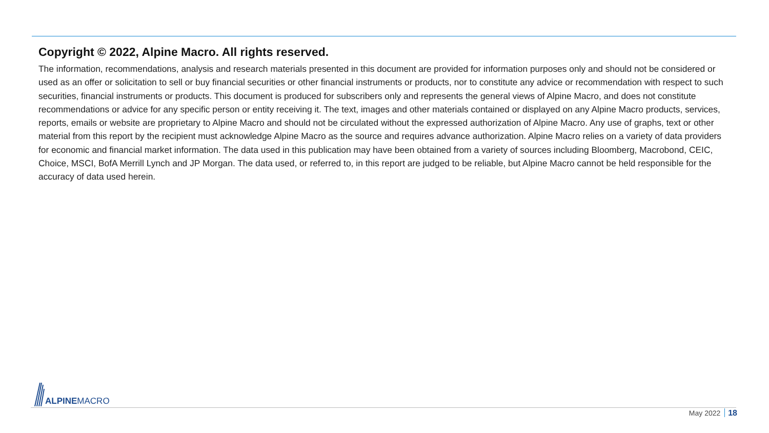Copyright © 2022, Alpine Macro. All rights reserved.
The information, recommendations, analysis and research materials presented in this document are provided for information purposes only and should not be considered or used as an offer or solicitation to sell or buy financial securities or other financial instruments or products, nor to constitute any advice or recommendation with respect to such securities, financial instruments or products. This document is produced for subscribers only and represents the general views of Alpine Macro, and does not constitute recommendations or advice for any specific person or entity receiving it. The text, images and other materials contained or displayed on any Alpine Macro products, services, reports, emails or website are proprietary to Alpine Macro and should not be circulated without the expressed authorization of Alpine Macro. Any use of graphs, text or other material from this report by the recipient must acknowledge Alpine Macro as the source and requires advance authorization. Alpine Macro relies on a variety of data providers for economic and financial market information. The data used in this publication may have been obtained from a variety of sources including Bloomberg, Macrobond, CEIC, Choice, MSCI, BofA Merrill Lynch and JP Morgan. The data used, or referred to, in this report are judged to be reliable, but Alpine Macro cannot be held responsible for the accuracy of data used herein.
ALPINEMACRO
May 2022 18